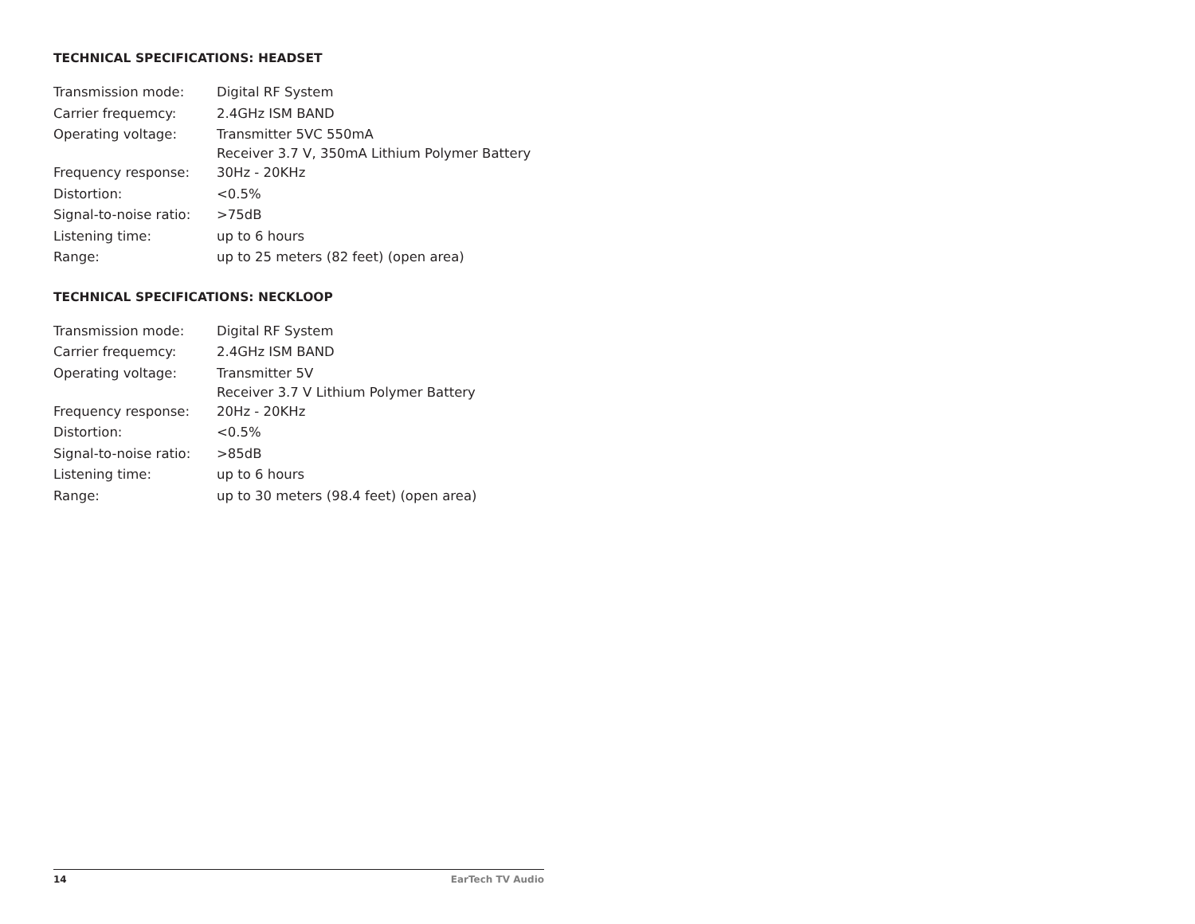TECHNICAL SPECIFICATIONS: HEADSET
| Transmission mode: | Digital RF System |
| Carrier frequemcy: | 2.4GHz ISM BAND |
| Operating voltage: | Transmitter 5VC 550mA Receiver 3.7 V, 350mA Lithium Polymer Battery |
| Frequency response: | 30Hz - 20KHz |
| Distortion: | <0.5% |
| Signal-to-noise ratio: | >75dB |
| Listening time: | up to 6 hours |
| Range: | up to 25 meters (82 feet) (open area) |
TECHNICAL SPECIFICATIONS: NECKLOOP
| Transmission mode: | Digital RF System |
| Carrier frequemcy: | 2.4GHz ISM BAND |
| Operating voltage: | Transmitter 5V Receiver 3.7 V Lithium Polymer Battery |
| Frequency response: | 20Hz - 20KHz |
| Distortion: | <0.5% |
| Signal-to-noise ratio: | >85dB |
| Listening time: | up to 6 hours |
| Range: | up to 30 meters (98.4 feet) (open area) |
14 EarTech TV Audio